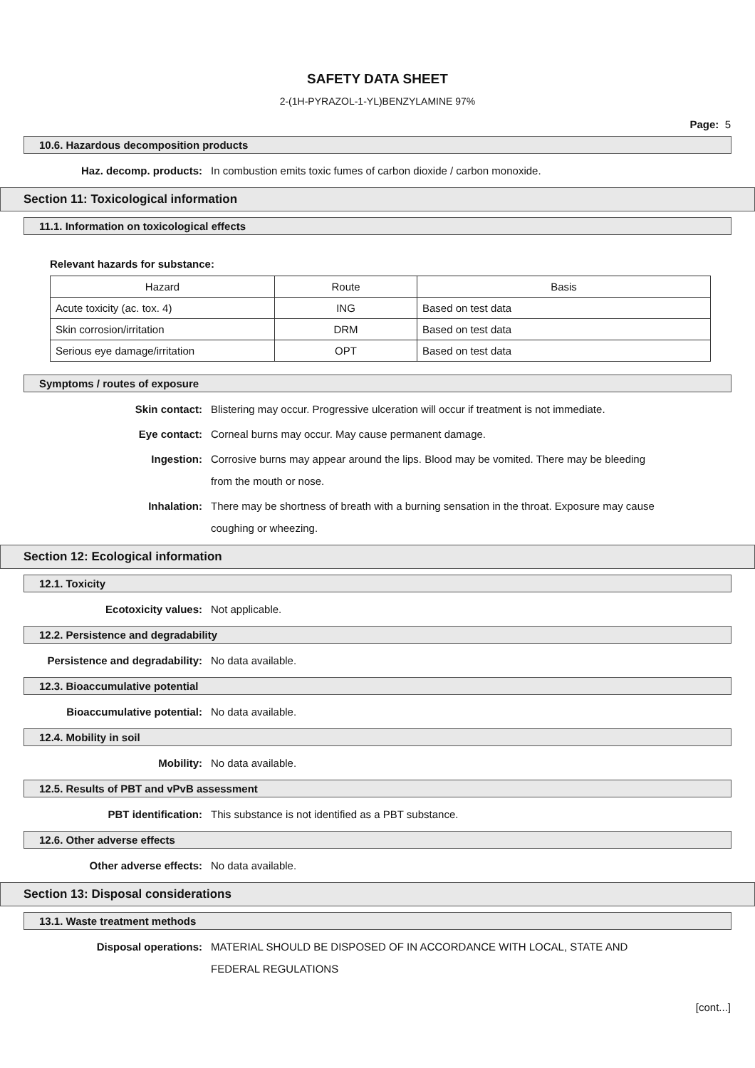SAFETY DATA SHEET
2-(1H-PYRAZOL-1-YL)BENZYLAMINE 97%
Page: 5
10.6. Hazardous decomposition products
Haz. decomp. products: In combustion emits toxic fumes of carbon dioxide / carbon monoxide.
Section 11: Toxicological information
11.1. Information on toxicological effects
Relevant hazards for substance:
| Hazard | Route | Basis |
| --- | --- | --- |
| Acute toxicity (ac. tox. 4) | ING | Based on test data |
| Skin corrosion/irritation | DRM | Based on test data |
| Serious eye damage/irritation | OPT | Based on test data |
Symptoms / routes of exposure
Skin contact: Blistering may occur. Progressive ulceration will occur if treatment is not immediate.
Eye contact: Corneal burns may occur. May cause permanent damage.
Ingestion: Corrosive burns may appear around the lips. Blood may be vomited. There may be bleeding from the mouth or nose.
Inhalation: There may be shortness of breath with a burning sensation in the throat. Exposure may cause coughing or wheezing.
Section 12: Ecological information
12.1. Toxicity
Ecotoxicity values: Not applicable.
12.2. Persistence and degradability
Persistence and degradability: No data available.
12.3. Bioaccumulative potential
Bioaccumulative potential: No data available.
12.4. Mobility in soil
Mobility: No data available.
12.5. Results of PBT and vPvB assessment
PBT identification: This substance is not identified as a PBT substance.
12.6. Other adverse effects
Other adverse effects: No data available.
Section 13: Disposal considerations
13.1. Waste treatment methods
Disposal operations: MATERIAL SHOULD BE DISPOSED OF IN ACCORDANCE WITH LOCAL, STATE AND FEDERAL REGULATIONS
[cont...]